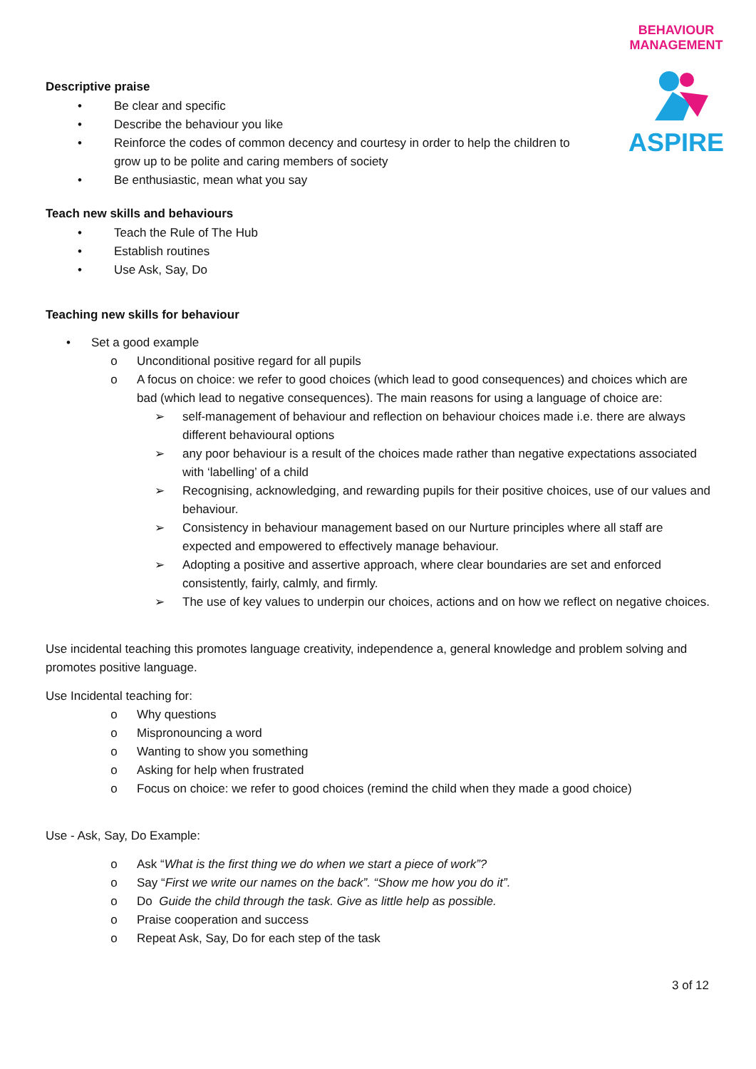BEHAVIOUR MANAGEMENT
ASPIRE
Descriptive praise
• Be clear and specific
• Describe the behaviour you like
• Reinforce the codes of common decency and courtesy in order to help the children to grow up to be polite and caring members of society
• Be enthusiastic, mean what you say
Teach new skills and behaviours
• Teach the Rule of The Hub
• Establish routines
• Use Ask, Say, Do
Teaching new skills for behaviour
• Set a good example
o Unconditional positive regard for all pupils
o A focus on choice: we refer to good choices (which lead to good consequences) and choices which are bad (which lead to negative consequences). The main reasons for using a language of choice are:
➢ self-management of behaviour and reflection on behaviour choices made i.e. there are always different behavioural options
➢ any poor behaviour is a result of the choices made rather than negative expectations associated with ‘labelling’ of a child
➢ Recognising, acknowledging, and rewarding pupils for their positive choices, use of our values and behaviour.
➢ Consistency in behaviour management based on our Nurture principles where all staff are expected and empowered to effectively manage behaviour.
➢ Adopting a positive and assertive approach, where clear boundaries are set and enforced consistently, fairly, calmly, and firmly.
➢ The use of key values to underpin our choices, actions and on how we reflect on negative choices.
Use incidental teaching this promotes language creativity, independence a, general knowledge and problem solving and promotes positive language.
Use Incidental teaching for:
o Why questions
o Mispronouncing a word
o Wanting to show you something
o Asking for help when frustrated
o Focus on choice: we refer to good choices (remind the child when they made a good choice)
Use - Ask, Say, Do Example:
o Ask “What is the first thing we do when we start a piece of work”?
o Say “First we write our names on the back”. “Show me how you do it”.
o Do Guide the child through the task. Give as little help as possible.
o Praise cooperation and success
o Repeat Ask, Say, Do for each step of the task
3 of 12